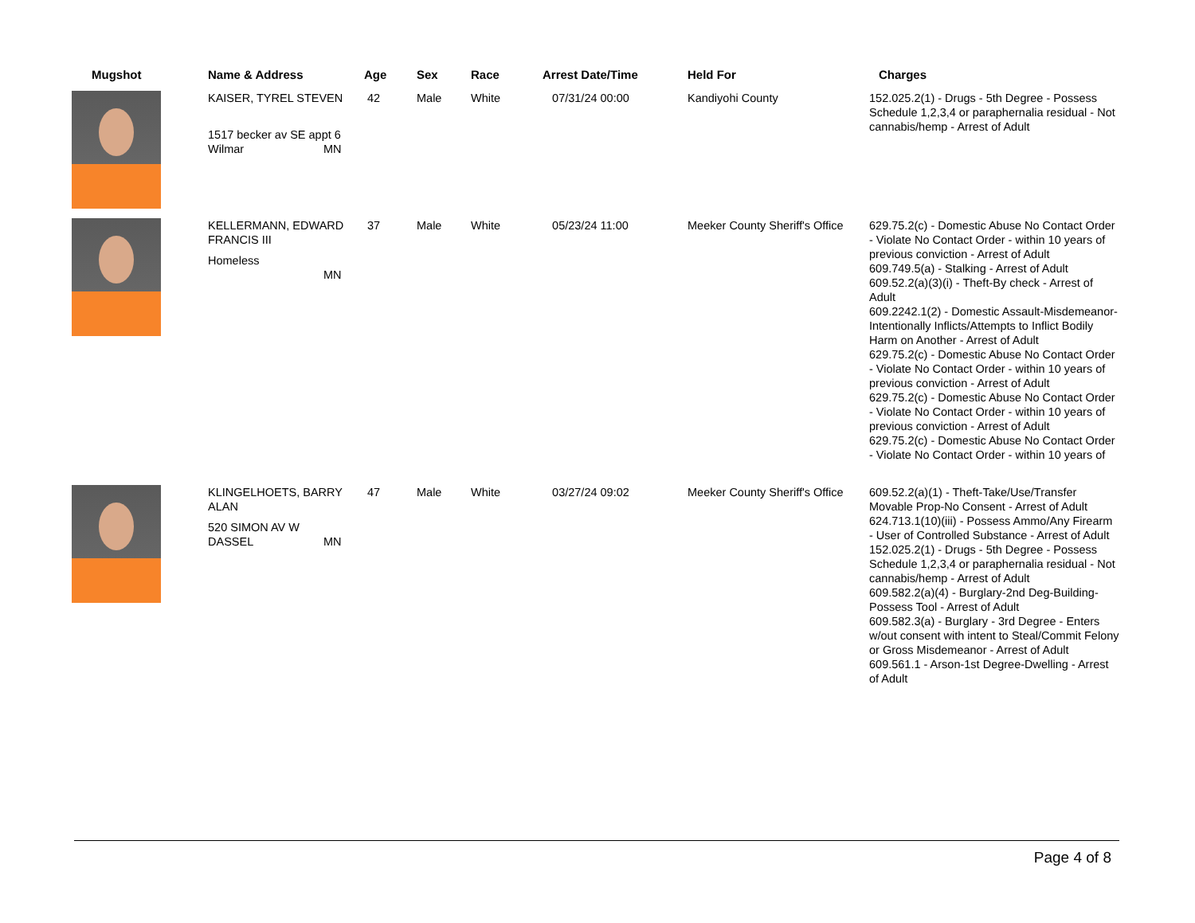| Mugshot | Name & Address | Age | Sex | Race | Arrest Date/Time | Held For | Charges |
| --- | --- | --- | --- | --- | --- | --- | --- |
| | KAISER, TYREL STEVEN 1517 becker av SE appt 6 Wilmar MN | 42 | Male | White | 07/31/24 00:00 | Kandiyohi County | 152.025.2(1) - Drugs - 5th Degree - Possess Schedule 1,2,3,4 or paraphernalia residual - Not cannabis/hemp - Arrest of Adult |
| | KELLERMANN, EDWARD FRANCIS III Homeless MN | 37 | Male | White | 05/23/24 11:00 | Meeker County Sheriff's Office | 629.75.2(c) - Domestic Abuse No Contact Order - Violate No Contact Order - within 10 years of previous conviction - Arrest of Adult 609.749.5(a) - Stalking - Arrest of Adult 609.52.2(a)(3)(i) - Theft-By check - Arrest of Adult 609.2242.1(2) - Domestic Assault-Misdemeanor-Intentionally Inflicts/Attempts to Inflict Bodily Harm on Another - Arrest of Adult 629.75.2(c) - Domestic Abuse No Contact Order - Violate No Contact Order - within 10 years of previous conviction - Arrest of Adult 629.75.2(c) - Domestic Abuse No Contact Order - Violate No Contact Order - within 10 years of previous conviction - Arrest of Adult 629.75.2(c) - Domestic Abuse No Contact Order - Violate No Contact Order - within 10 years of |
| | KLINGELHOETS, BARRY ALAN 520 SIMON AV W DASSEL MN | 47 | Male | White | 03/27/24 09:02 | Meeker County Sheriff's Office | 609.52.2(a)(1) - Theft-Take/Use/Transfer Movable Prop-No Consent - Arrest of Adult 624.713.1(10)(iii) - Possess Ammo/Any Firearm - User of Controlled Substance - Arrest of Adult 152.025.2(1) - Drugs - 5th Degree - Possess Schedule 1,2,3,4 or paraphernalia residual - Not cannabis/hemp - Arrest of Adult 609.582.2(a)(4) - Burglary-2nd Deg-Building-Possess Tool - Arrest of Adult 609.582.3(a) - Burglary - 3rd Degree - Enters w/out consent with intent to Steal/Commit Felony or Gross Misdemeanor - Arrest of Adult 609.561.1 - Arson-1st Degree-Dwelling - Arrest of Adult |
Page 4 of 8